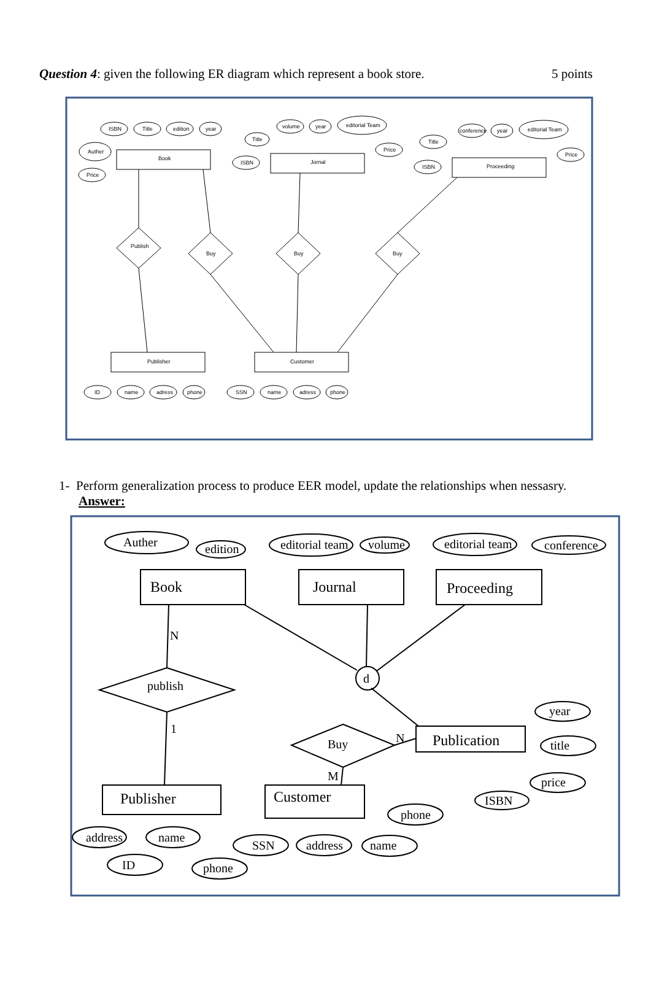Question 4: given the following ER diagram which represent a book store. 5 points
Book
Jornal
Proceeding
Publisher
Customer
Publish
Buy
Buy
Buy
ISBN
Title
edition
year
Auther
Price
Title
ISBN
volume
year
editorial Team
Price
Title
ISBN
conference
year
editorial Team
Price
ID
name
adress
phone
SSN
name
adress
phone
1- Perform generalization process to produce EER model, update the relationships when nessasry.
Answer:
Auther
edition
editorial team
volume
editorial team
conference
Book
Journal
Proceeding
N
publish
d
1
Buy
N
Publication
M
year
title
price
ISBN
Publisher
Customer
phone
address
name
ID
phone
SSN
address
name